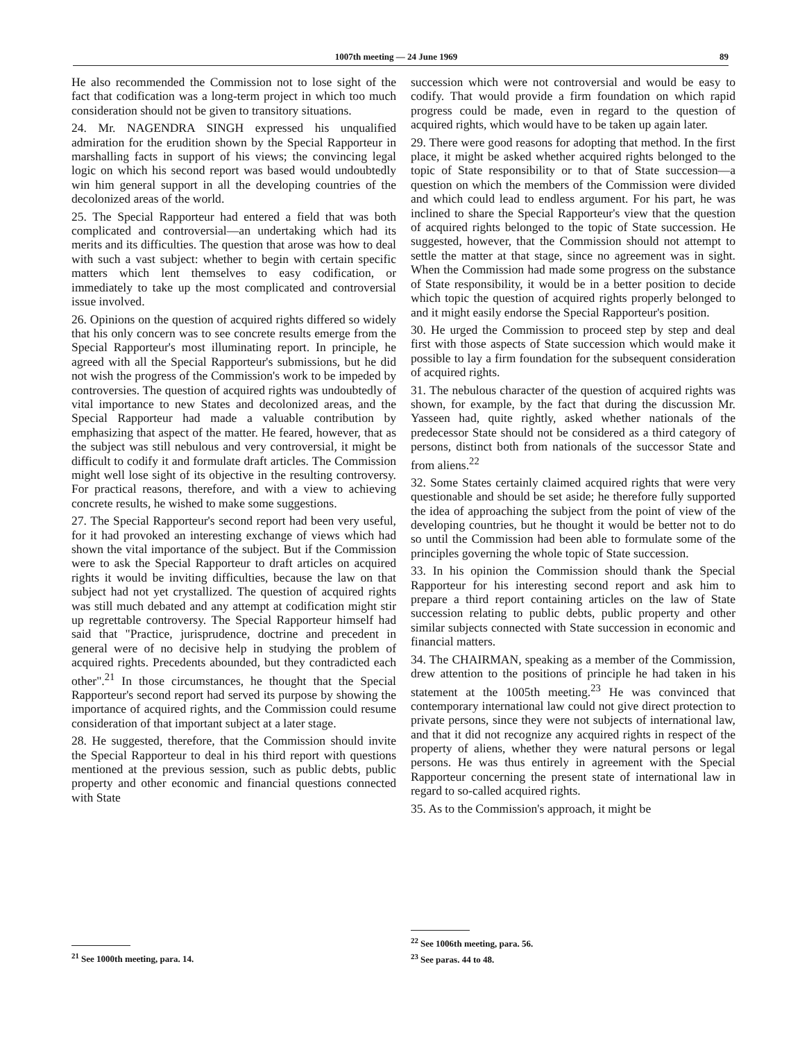1007th meeting — 24 June 1969 89
He also recommended the Commission not to lose sight of the fact that codification was a long-term project in which too much consideration should not be given to transitory situations.
24. Mr. NAGENDRA SINGH expressed his unqualified admiration for the erudition shown by the Special Rapporteur in marshalling facts in support of his views; the convincing legal logic on which his second report was based would undoubtedly win him general support in all the developing countries of the decolonized areas of the world.
25. The Special Rapporteur had entered a field that was both complicated and controversial—an undertaking which had its merits and its difficulties. The question that arose was how to deal with such a vast subject: whether to begin with certain specific matters which lent themselves to easy codification, or immediately to take up the most complicated and controversial issue involved.
26. Opinions on the question of acquired rights differed so widely that his only concern was to see concrete results emerge from the Special Rapporteur's most illuminating report. In principle, he agreed with all the Special Rapporteur's submissions, but he did not wish the progress of the Commission's work to be impeded by controversies. The question of acquired rights was undoubtedly of vital importance to new States and decolonized areas, and the Special Rapporteur had made a valuable contribution by emphasizing that aspect of the matter. He feared, however, that as the subject was still nebulous and very controversial, it might be difficult to codify it and formulate draft articles. The Commission might well lose sight of its objective in the resulting controversy. For practical reasons, therefore, and with a view to achieving concrete results, he wished to make some suggestions.
27. The Special Rapporteur's second report had been very useful, for it had provoked an interesting exchange of views which had shown the vital importance of the subject. But if the Commission were to ask the Special Rapporteur to draft articles on acquired rights it would be inviting difficulties, because the law on that subject had not yet crystallized. The question of acquired rights was still much debated and any attempt at codification might stir up regrettable controversy. The Special Rapporteur himself had said that "Practice, jurisprudence, doctrine and precedent in general were of no decisive help in studying the problem of acquired rights. Precedents abounded, but they contradicted each other".<sup>21</sup> In those circumstances, he thought that the Special Rapporteur's second report had served its purpose by showing the importance of acquired rights, and the Commission could resume consideration of that important subject at a later stage.
28. He suggested, therefore, that the Commission should invite the Special Rapporteur to deal in his third report with questions mentioned at the previous session, such as public debts, public property and other economic and financial questions connected with State
succession which were not controversial and would be easy to codify. That would provide a firm foundation on which rapid progress could be made, even in regard to the question of acquired rights, which would have to be taken up again later.
29. There were good reasons for adopting that method. In the first place, it might be asked whether acquired rights belonged to the topic of State responsibility or to that of State succession—a question on which the members of the Commission were divided and which could lead to endless argument. For his part, he was inclined to share the Special Rapporteur's view that the question of acquired rights belonged to the topic of State succession. He suggested, however, that the Commission should not attempt to settle the matter at that stage, since no agreement was in sight. When the Commission had made some progress on the substance of State responsibility, it would be in a better position to decide which topic the question of acquired rights properly belonged to and it might easily endorse the Special Rapporteur's position.
30. He urged the Commission to proceed step by step and deal first with those aspects of State succession which would make it possible to lay a firm foundation for the subsequent consideration of acquired rights.
31. The nebulous character of the question of acquired rights was shown, for example, by the fact that during the discussion Mr. Yasseen had, quite rightly, asked whether nationals of the predecessor State should not be considered as a third category of persons, distinct both from nationals of the successor State and from aliens.<sup>22</sup>
32. Some States certainly claimed acquired rights that were very questionable and should be set aside; he therefore fully supported the idea of approaching the subject from the point of view of the developing countries, but he thought it would be better not to do so until the Commission had been able to formulate some of the principles governing the whole topic of State succession.
33. In his opinion the Commission should thank the Special Rapporteur for his interesting second report and ask him to prepare a third report containing articles on the law of State succession relating to public debts, public property and other similar subjects connected with State succession in economic and financial matters.
34. The CHAIRMAN, speaking as a member of the Commission, drew attention to the positions of principle he had taken in his statement at the 1005th meeting.<sup>23</sup> He was convinced that contemporary international law could not give direct protection to private persons, since they were not subjects of international law, and that it did not recognize any acquired rights in respect of the property of aliens, whether they were natural persons or legal persons. He was thus entirely in agreement with the Special Rapporteur concerning the present state of international law in regard to so-called acquired rights.
35. As to the Commission's approach, it might be
<sup>21</sup> See 1000th meeting, para. 14.
<sup>22</sup> See 1006th meeting, para. 56.
<sup>23</sup> See paras. 44 to 48.